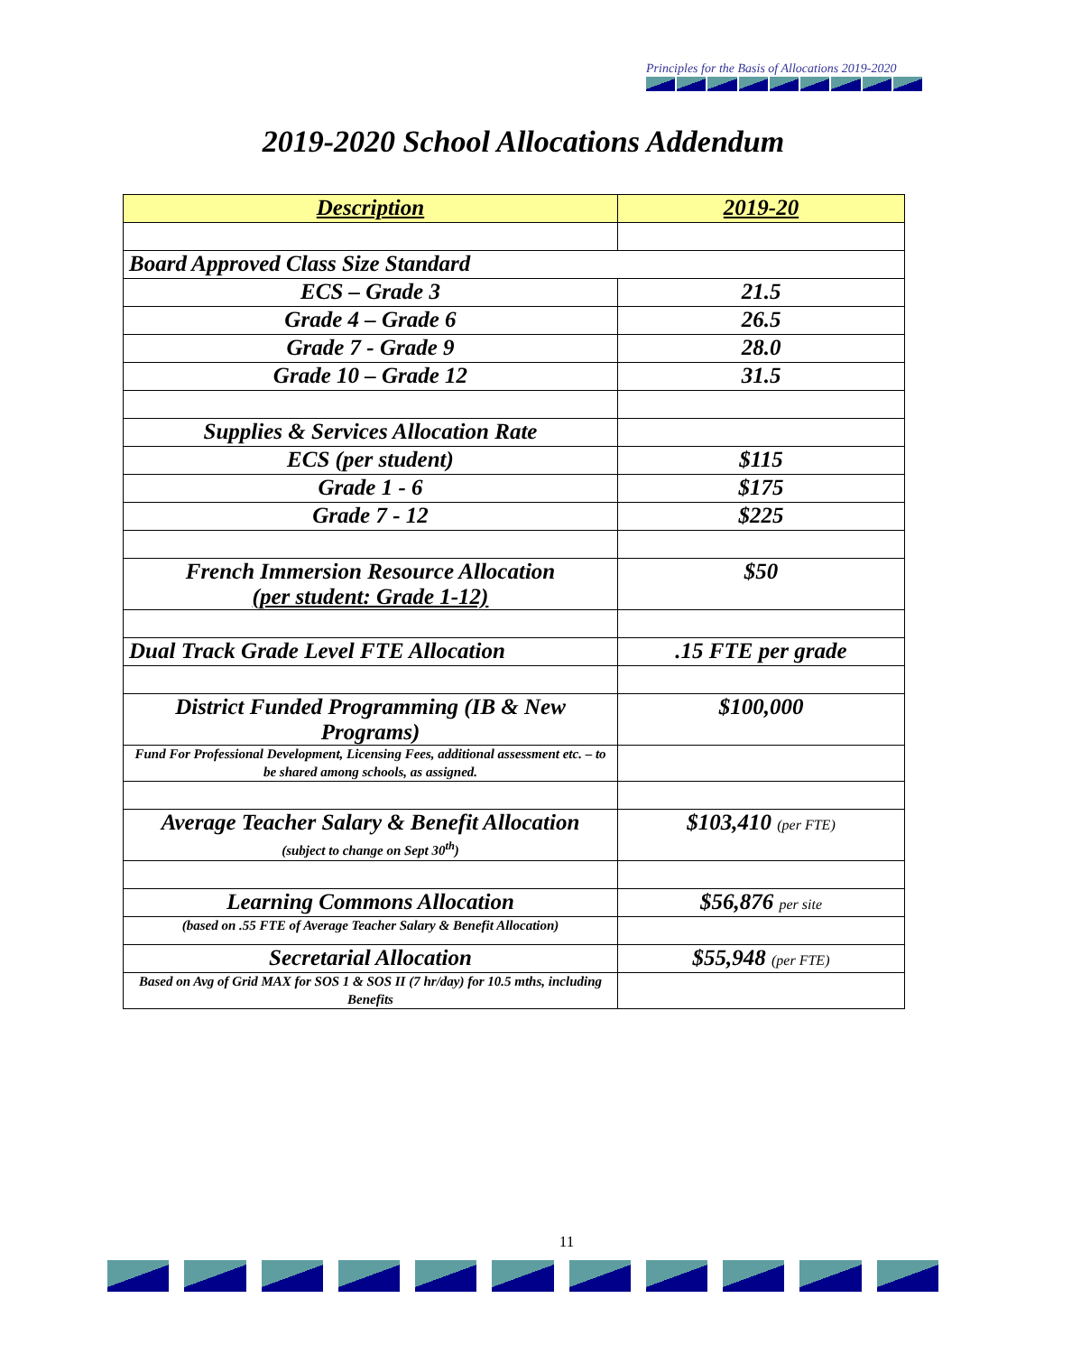Principles for the Basis of Allocations 2019-2020
2019-2020 School Allocations Addendum
| Description | 2019-20 |
| --- | --- |
| Board Approved Class Size Standard | |
| ECS – Grade 3 | 21.5 |
| Grade 4 – Grade 6 | 26.5 |
| Grade 7 - Grade 9 | 28.0 |
| Grade 10 – Grade 12 | 31.5 |
| Supplies & Services Allocation Rate | |
| ECS (per student) | $115 |
| Grade 1 - 6 | $175 |
| Grade 7 - 12 | $225 |
| French Immersion Resource Allocation (per student: Grade 1-12) | $50 |
| Dual Track Grade Level FTE Allocation | .15 FTE per grade |
| District Funded Programming (IB & New Programs) | $100,000 |
| Fund For Professional Development, Licensing Fees, additional assessment etc. – to be shared among schools, as assigned. | |
| Average Teacher Salary & Benefit Allocation (subject to change on Sept 30<sup>th</sup>) | $103,410 (per FTE) |
| Learning Commons Allocation | $56,876 per site |
| (based on .55 FTE of Average Teacher Salary & Benefit Allocation) | |
| Secretarial Allocation | $55,948 (per FTE) |
| Based on Avg of Grid MAX for SOS 1 & SOS II (7 hr/day) for 10.5 mths, including Benefits | |
11